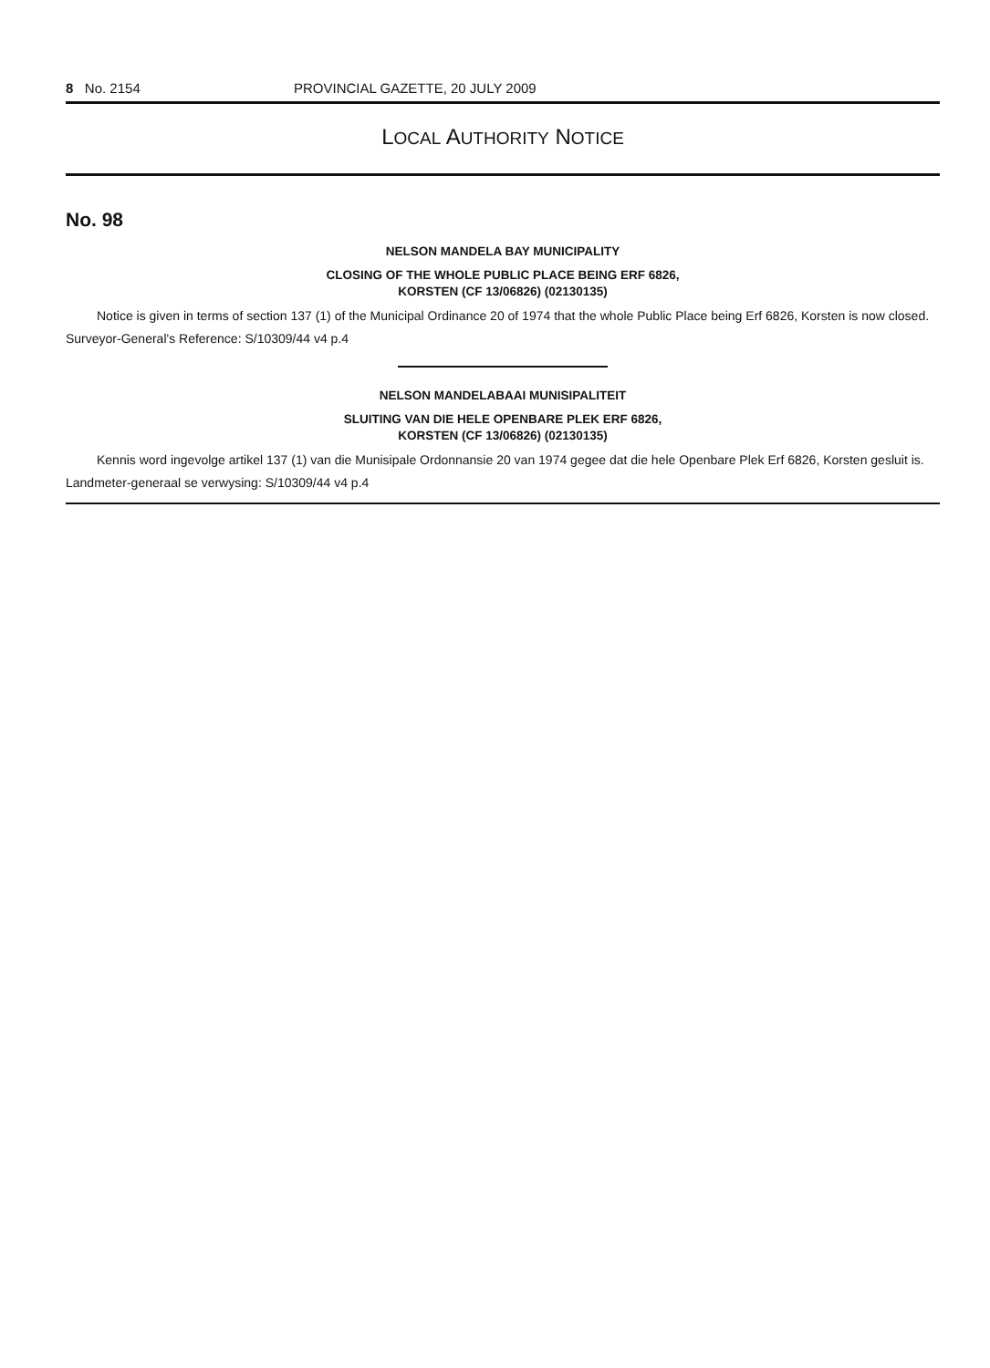8 No. 2154 PROVINCIAL GAZETTE, 20 JULY 2009
LOCAL AUTHORITY NOTICE
No. 98
NELSON MANDELA BAY MUNICIPALITY
CLOSING OF THE WHOLE PUBLIC PLACE BEING ERF 6826,
KORSTEN (CF 13/06826) (02130135)
Notice is given in terms of section 137 (1) of the Municipal Ordinance 20 of 1974 that the whole Public Place being Erf 6826, Korsten is now closed.
Surveyor-General's Reference: S/10309/44 v4 p.4
NELSON MANDELABAAI MUNISIPALITEIT
SLUITING VAN DIE HELE OPENBARE PLEK ERF 6826,
KORSTEN (CF 13/06826) (02130135)
Kennis word ingevolge artikel 137 (1) van die Munisipale Ordonnansie 20 van 1974 gegee dat die hele Openbare Plek Erf 6826, Korsten gesluit is.
Landmeter-generaal se verwysing: S/10309/44 v4 p.4